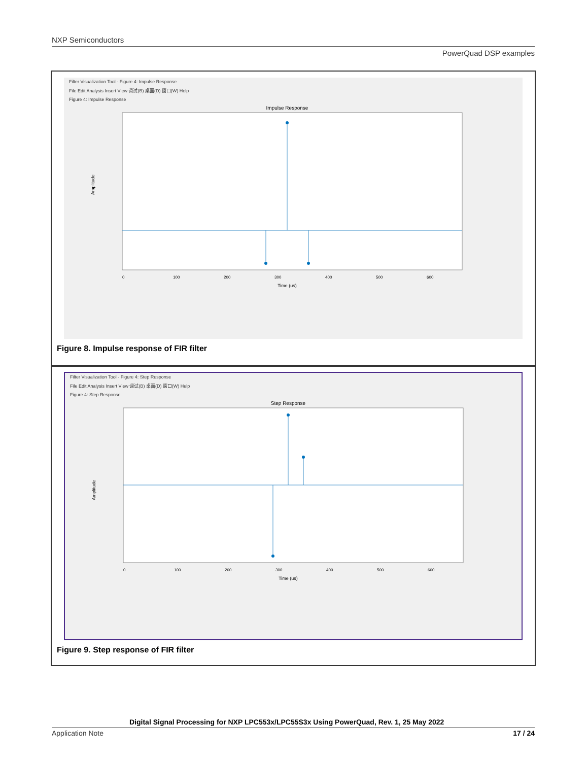NXP Semiconductors
PowerQuad DSP examples
Filter Visualization Tool - Figure 4: Impulse Response
File Edit Analysis Insert View 调试(B) 桌面(D) 窗口(W) Help
Figure 4: Impulse Response
Impulse Response
Amplitude
0
100
200
300
400
500
600
Time (us)
Figure 8. Impulse response of FIR filter
Filter Visualization Tool - Figure 4: Step Response
File Edit Analysis Insert View 调试(B) 桌面(D) 窗口(W) Help
Figure 4: Step Response
Step Response
Amplitude
0
100
200
300
400
500
600
Time (us)
Figure 9. Step response of FIR filter
Digital Signal Processing for NXP LPC553x/LPC55S3x Using PowerQuad, Rev. 1, 25 May 2022
Application Note 17 / 24